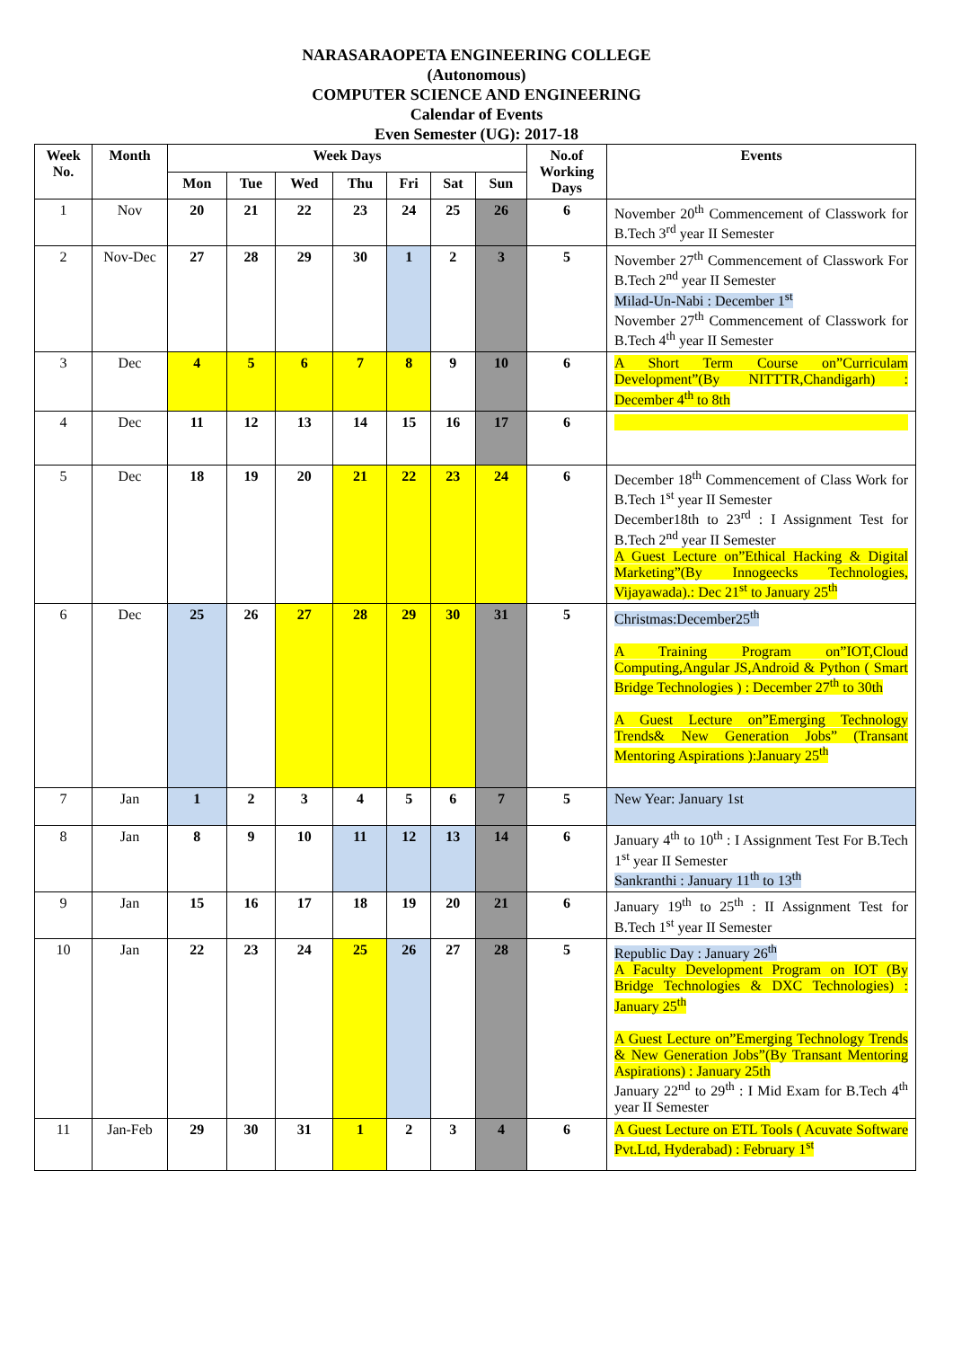NARASARAOPETA ENGINEERING COLLEGE
(Autonomous)
COMPUTER SCIENCE AND ENGINEERING
Calendar of Events
Even Semester (UG): 2017-18
| Week No. | Month | Week Days | | | | | | | No.of Working Days | Events |
| --- | --- | --- | --- | --- | --- | --- | --- | --- | --- | --- |
| | | Mon | Tue | Wed | Thu | Fri | Sat | Sun | | |
| 1 | Nov | 20 | 21 | 22 | 23 | 24 | 25 | 26 | 6 | November 20<sup>th</sup> Commencement of Classwork for B.Tech 3<sup>rd</sup> year II Semester |
| 2 | Nov-Dec | 27 | 28 | 29 | 30 | 1 | 2 | 3 | 5 | November 27<sup>th</sup> Commencement of Classwork For B.Tech 2<sup>nd</sup> year II Semester Milad-Un-Nabi : December 1<sup>st</sup> November 27<sup>th</sup> Commencement of Classwork for B.Tech 4<sup>th</sup> year II Semester |
| 3 | Dec | 4 | 5 | 6 | 7 | 8 | 9 | 10 | 6 | A Short Term Course on”Curriculam Development”(By NITTTR,Chandigarh) : December 4<sup>th</sup> to 8th |
| 4 | Dec | 11 | 12 | 13 | 14 | 15 | 16 | 17 | 6 | |
| 5 | Dec | 18 | 19 | 20 | 21 | 22 | 23 | 24 | 6 | December 18<sup>th</sup> Commencement of Class Work for B.Tech 1<sup>st</sup> year II Semester December18th to 23<sup>rd</sup> : I Assignment Test for B.Tech 2<sup>nd</sup> year II Semester A Guest Lecture on”Ethical Hacking & Digital Marketing”(By Innogeecks Technologies, Vijayawada).: Dec 21<sup>st</sup> to January 25<sup>th</sup> |
| 6 | Dec | 25 | 26 | 27 | 28 | 29 | 30 | 31 | 5 | Christmas:December25<sup>th</sup> A Training Program on”IOT,Cloud Computing,Angular JS,Android & Python ( Smart Bridge Technologies ) : December 27<sup>th</sup> to 30th A Guest Lecture on”Emerging Technology Trends& New Generation Jobs” (Transant Mentoring Aspirations ):January 25<sup>th</sup> |
| 7 | Jan | 1 | 2 | 3 | 4 | 5 | 6 | 7 | 5 | New Year: January 1st |
| 8 | Jan | 8 | 9 | 10 | 11 | 12 | 13 | 14 | 6 | January 4<sup>th</sup> to 10<sup>th</sup> : I Assignment Test For B.Tech 1<sup>st</sup> year II Semester Sankranthi : January 11<sup>th</sup> to 13<sup>th</sup> |
| 9 | Jan | 15 | 16 | 17 | 18 | 19 | 20 | 21 | 6 | January 19<sup>th</sup> to 25<sup>th</sup> : II Assignment Test for B.Tech 1<sup>st</sup> year II Semester |
| 10 | Jan | 22 | 23 | 24 | 25 | 26 | 27 | 28 | 5 | Republic Day : January 26<sup>th</sup> A Faculty Development Program on IOT (By Bridge Technologies & DXC Technologies) : January 25<sup>th</sup> A Guest Lecture on”Emerging Technology Trends & New Generation Jobs”(By Transant Mentoring Aspirations) : January 25th January 22<sup>nd</sup> to 29<sup>th</sup> : I Mid Exam for B.Tech 4<sup>th</sup> year II Semester |
| 11 | Jan-Feb | 29 | 30 | 31 | 1 | 2 | 3 | 4 | 6 | A Guest Lecture on ETL Tools ( Acuvate Software Pvt.Ltd, Hyderabad) : February 1<sup>st</sup> |